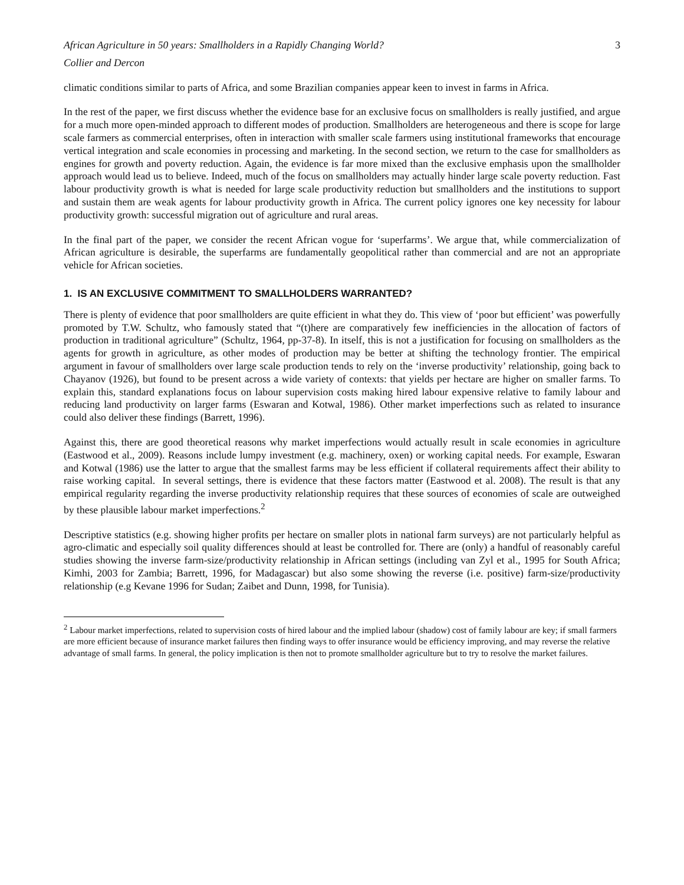African Agriculture in 50 years: Smallholders in a Rapidly Changing World? 3
Collier and Dercon
climatic conditions similar to parts of Africa, and some Brazilian companies appear keen to invest in farms in Africa.
In the rest of the paper, we first discuss whether the evidence base for an exclusive focus on smallholders is really justified, and argue for a much more open-minded approach to different modes of production. Smallholders are heterogeneous and there is scope for large scale farmers as commercial enterprises, often in interaction with smaller scale farmers using institutional frameworks that encourage vertical integration and scale economies in processing and marketing. In the second section, we return to the case for smallholders as engines for growth and poverty reduction. Again, the evidence is far more mixed than the exclusive emphasis upon the smallholder approach would lead us to believe. Indeed, much of the focus on smallholders may actually hinder large scale poverty reduction. Fast labour productivity growth is what is needed for large scale productivity reduction but smallholders and the institutions to support and sustain them are weak agents for labour productivity growth in Africa. The current policy ignores one key necessity for labour productivity growth: successful migration out of agriculture and rural areas.
In the final part of the paper, we consider the recent African vogue for ‘superfarms’. We argue that, while commercialization of African agriculture is desirable, the superfarms are fundamentally geopolitical rather than commercial and are not an appropriate vehicle for African societies.
1. IS AN EXCLUSIVE COMMITMENT TO SMALLHOLDERS WARRANTED?
There is plenty of evidence that poor smallholders are quite efficient in what they do. This view of ‘poor but efficient’ was powerfully promoted by T.W. Schultz, who famously stated that “(t)here are comparatively few inefficiencies in the allocation of factors of production in traditional agriculture” (Schultz, 1964, pp-37-8). In itself, this is not a justification for focusing on smallholders as the agents for growth in agriculture, as other modes of production may be better at shifting the technology frontier. The empirical argument in favour of smallholders over large scale production tends to rely on the ‘inverse productivity’ relationship, going back to Chayanov (1926), but found to be present across a wide variety of contexts: that yields per hectare are higher on smaller farms. To explain this, standard explanations focus on labour supervision costs making hired labour expensive relative to family labour and reducing land productivity on larger farms (Eswaran and Kotwal, 1986). Other market imperfections such as related to insurance could also deliver these findings (Barrett, 1996).
Against this, there are good theoretical reasons why market imperfections would actually result in scale economies in agriculture (Eastwood et al., 2009). Reasons include lumpy investment (e.g. machinery, oxen) or working capital needs. For example, Eswaran and Kotwal (1986) use the latter to argue that the smallest farms may be less efficient if collateral requirements affect their ability to raise working capital. In several settings, there is evidence that these factors matter (Eastwood et al. 2008). The result is that any empirical regularity regarding the inverse productivity relationship requires that these sources of economies of scale are outweighed by these plausible labour market imperfections.<sup>2</sup>
Descriptive statistics (e.g. showing higher profits per hectare on smaller plots in national farm surveys) are not particularly helpful as agro-climatic and especially soil quality differences should at least be controlled for. There are (only) a handful of reasonably careful studies showing the inverse farm-size/productivity relationship in African settings (including van Zyl et al., 1995 for South Africa; Kimhi, 2003 for Zambia; Barrett, 1996, for Madagascar) but also some showing the reverse (i.e. positive) farm-size/productivity relationship (e.g Kevane 1996 for Sudan; Zaibet and Dunn, 1998, for Tunisia).
<sup>2</sup> Labour market imperfections, related to supervision costs of hired labour and the implied labour (shadow) cost of family labour are key; if small farmers are more efficient because of insurance market failures then finding ways to offer insurance would be efficiency improving, and may reverse the relative advantage of small farms. In general, the policy implication is then not to promote smallholder agriculture but to try to resolve the market failures.